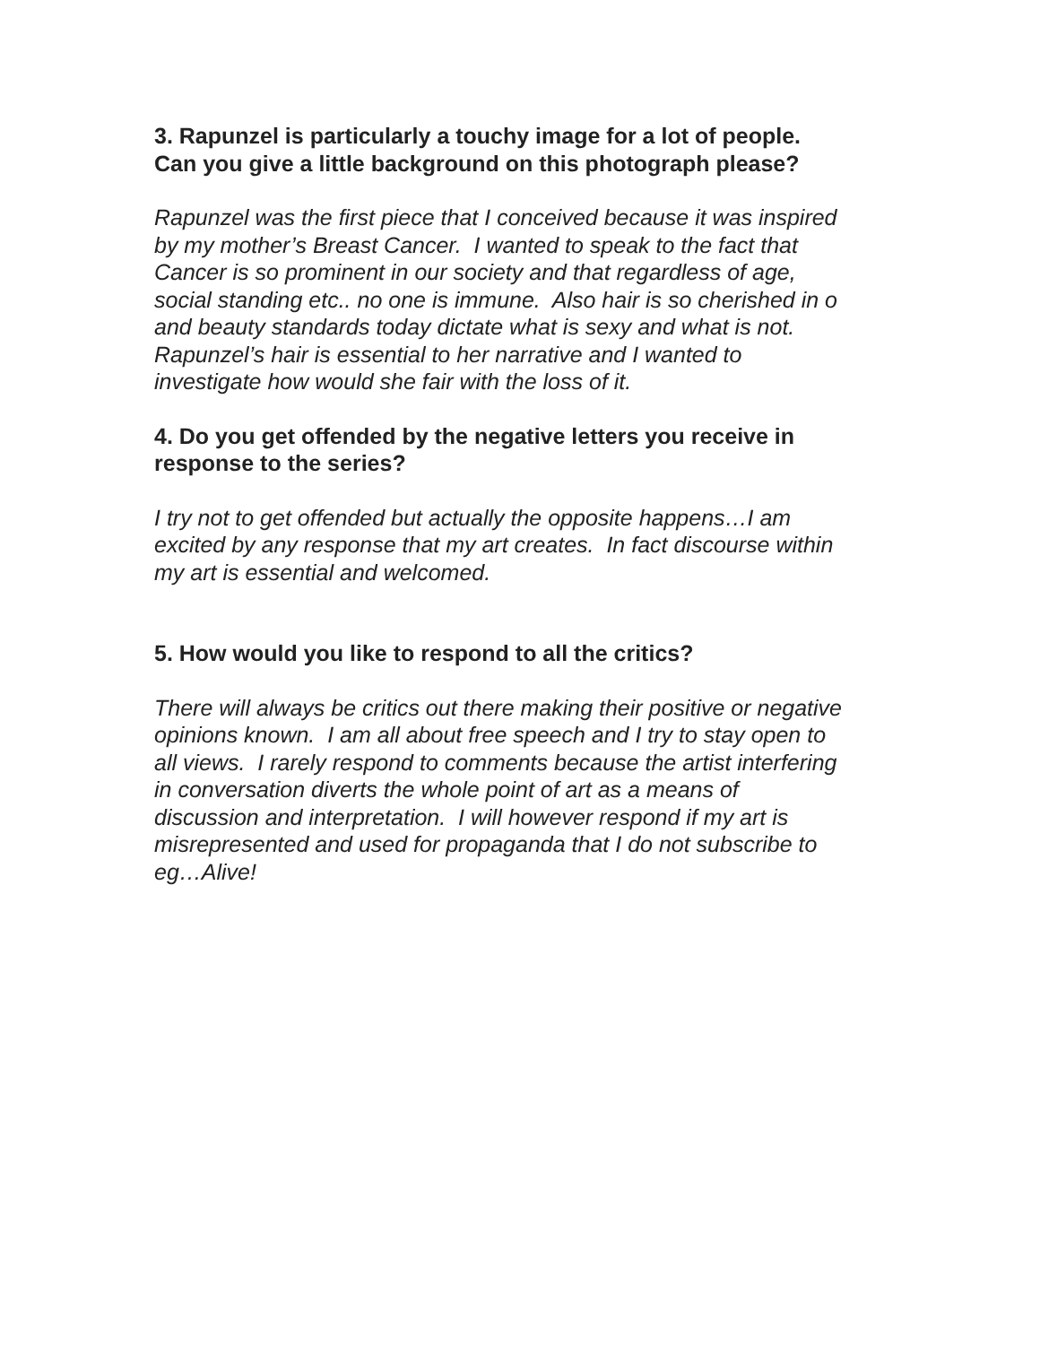3. Rapunzel is particularly a touchy image for a lot of people.
Can you give a little background on this photograph please?
Rapunzel was the first piece that I conceived because it was inspired
by my mother’s Breast Cancer. I wanted to speak to the fact that
Cancer is so prominent in our society and that regardless of age,
social standing etc.. no one is immune. Also hair is so cherished in o
and beauty standards today dictate what is sexy and what is not.
Rapunzel’s hair is essential to her narrative and I wanted to
investigate how would she fair with the loss of it.
4. Do you get offended by the negative letters you receive in
response to the series?
I try not to get offended but actually the opposite happens…I am
excited by any response that my art creates. In fact discourse within
my art is essential and welcomed.
5. How would you like to respond to all the critics?
There will always be critics out there making their positive or negative
opinions known. I am all about free speech and I try to stay open to
all views. I rarely respond to comments because the artist interfering
in conversation diverts the whole point of art as a means of
discussion and interpretation. I will however respond if my art is
misrepresented and used for propaganda that I do not subscribe to
eg…Alive!